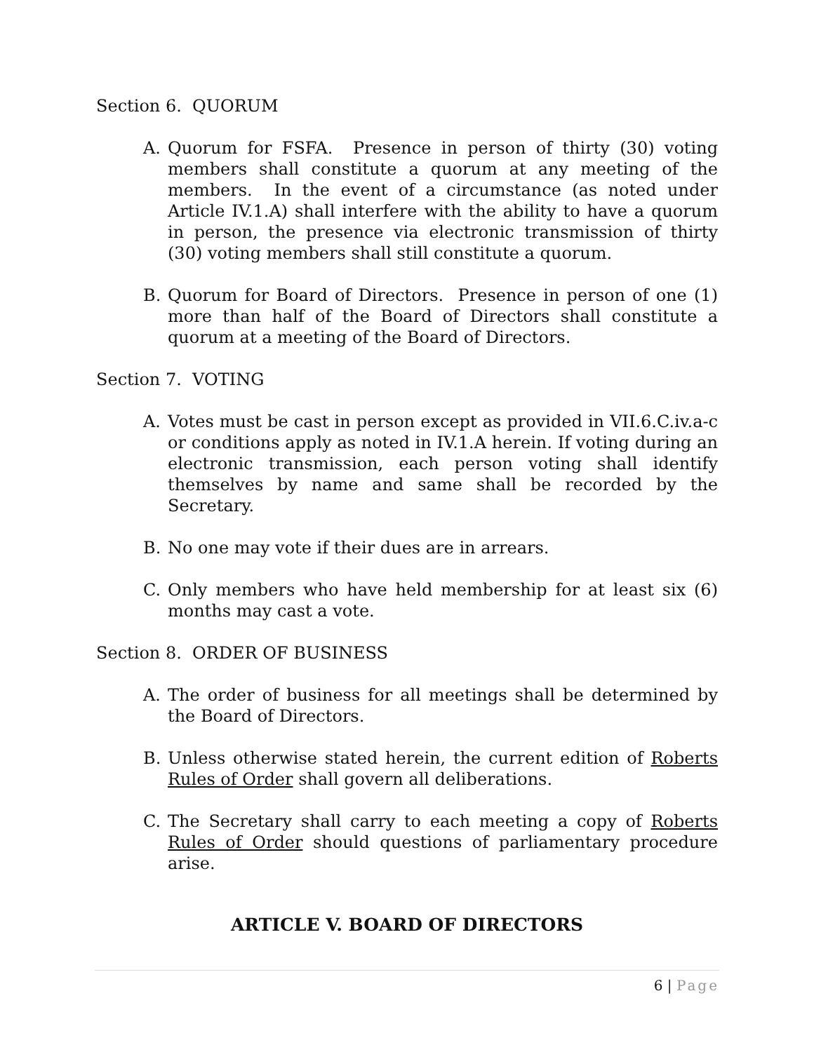Section 6. QUORUM
A. Quorum for FSFA. Presence in person of thirty (30) voting members shall constitute a quorum at any meeting of the members. In the event of a circumstance (as noted under Article IV.1.A) shall interfere with the ability to have a quorum in person, the presence via electronic transmission of thirty (30) voting members shall still constitute a quorum.
B. Quorum for Board of Directors. Presence in person of one (1) more than half of the Board of Directors shall constitute a quorum at a meeting of the Board of Directors.
Section 7. VOTING
A. Votes must be cast in person except as provided in VII.6.C.iv.a-c or conditions apply as noted in IV.1.A herein. If voting during an electronic transmission, each person voting shall identify themselves by name and same shall be recorded by the Secretary.
B. No one may vote if their dues are in arrears.
C. Only members who have held membership for at least six (6) months may cast a vote.
Section 8. ORDER OF BUSINESS
A. The order of business for all meetings shall be determined by the Board of Directors.
B. Unless otherwise stated herein, the current edition of Roberts Rules of Order shall govern all deliberations.
C. The Secretary shall carry to each meeting a copy of Roberts Rules of Order should questions of parliamentary procedure arise.
ARTICLE V. BOARD OF DIRECTORS
6 | Page